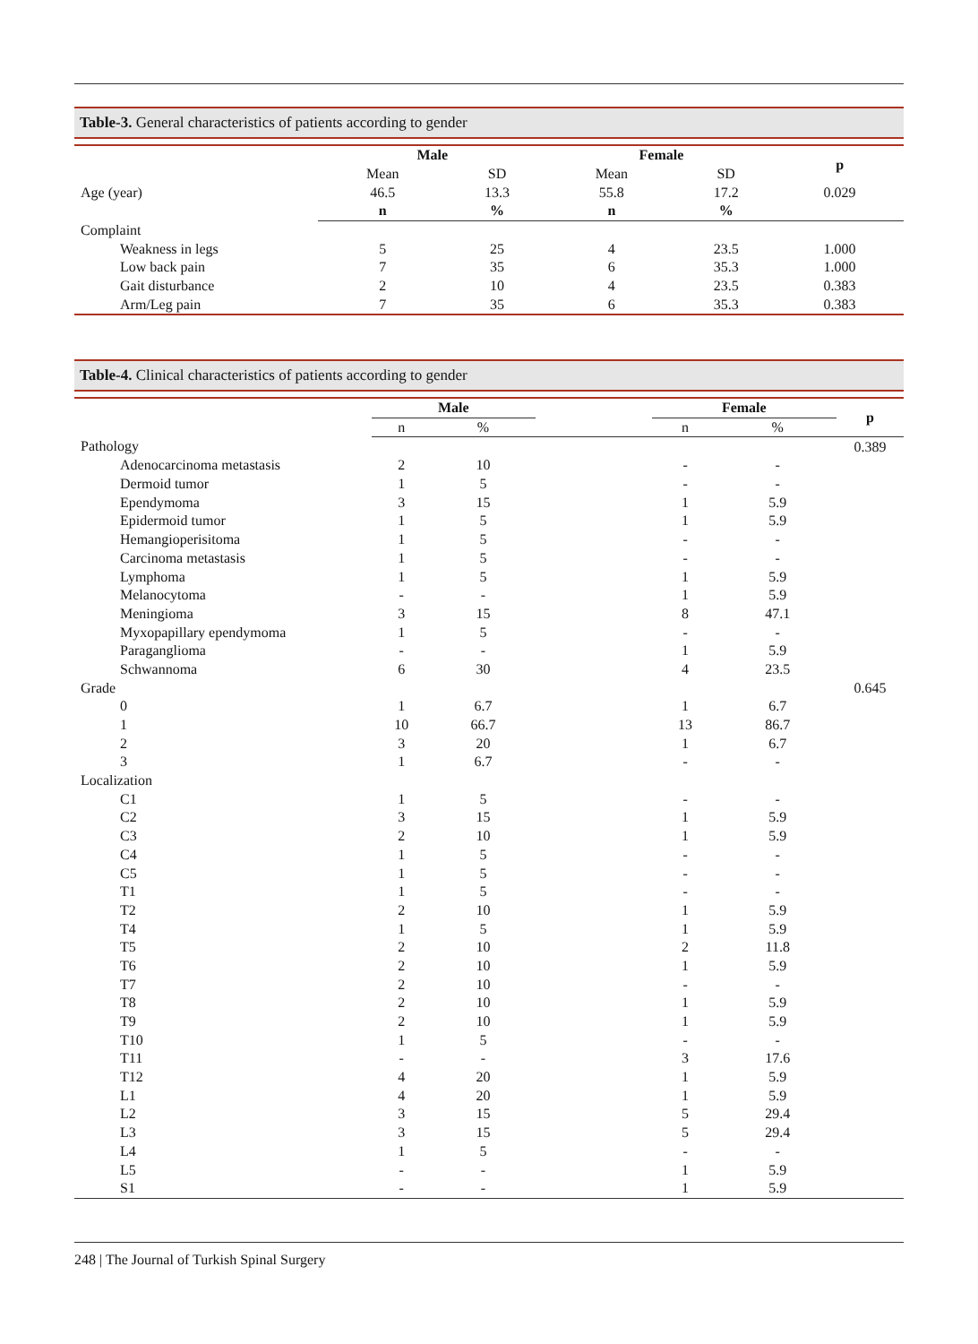Table-3. General characteristics of patients according to gender
| | Male | | Female | | p |
| | Mean | SD | Mean | SD | |
| Age (year) | 46.5 | 13.3 | 55.8 | 17.2 | 0.029 |
| | n | % | n | % | |
| Complaint | | | | | |
| Weakness in legs | 5 | 25 | 4 | 23.5 | 1.000 |
| Low back pain | 7 | 35 | 6 | 35.3 | 1.000 |
| Gait disturbance | 2 | 10 | 4 | 23.5 | 0.383 |
| Arm/Leg pain | 7 | 35 | 6 | 35.3 | 0.383 |
Table-4. Clinical characteristics of patients according to gender
| | Male | | | Female | | p |
| | n | % | | n | % | |
| Pathology | | | | | | 0.389 |
| Adenocarcinoma metastasis | 2 | 10 | | - | - | |
| Dermoid tumor | 1 | 5 | | - | - | |
| Ependymoma | 3 | 15 | | 1 | 5.9 | |
| Epidermoid tumor | 1 | 5 | | 1 | 5.9 | |
| Hemangioperisitoma | 1 | 5 | | - | - | |
| Carcinoma metastasis | 1 | 5 | | - | - | |
| Lymphoma | 1 | 5 | | 1 | 5.9 | |
| Melanocytoma | - | - | | 1 | 5.9 | |
| Meningioma | 3 | 15 | | 8 | 47.1 | |
| Myxopapillary ependymoma | 1 | 5 | | - | - | |
| Paraganglioma | - | - | | 1 | 5.9 | |
| Schwannoma | 6 | 30 | | 4 | 23.5 | |
| Grade | | | | | | 0.645 |
| 0 | 1 | 6.7 | | 1 | 6.7 | |
| 1 | 10 | 66.7 | | 13 | 86.7 | |
| 2 | 3 | 20 | | 1 | 6.7 | |
| 3 | 1 | 6.7 | | - | - | |
| Localization | | | | | | |
| C1 | 1 | 5 | | - | - | |
| C2 | 3 | 15 | | 1 | 5.9 | |
| C3 | 2 | 10 | | 1 | 5.9 | |
| C4 | 1 | 5 | | - | - | |
| C5 | 1 | 5 | | - | - | |
| T1 | 1 | 5 | | - | - | |
| T2 | 2 | 10 | | 1 | 5.9 | |
| T4 | 1 | 5 | | 1 | 5.9 | |
| T5 | 2 | 10 | | 2 | 11.8 | |
| T6 | 2 | 10 | | 1 | 5.9 | |
| T7 | 2 | 10 | | - | - | |
| T8 | 2 | 10 | | 1 | 5.9 | |
| T9 | 2 | 10 | | 1 | 5.9 | |
| T10 | 1 | 5 | | - | - | |
| T11 | - | - | | 3 | 17.6 | |
| T12 | 4 | 20 | | 1 | 5.9 | |
| L1 | 4 | 20 | | 1 | 5.9 | |
| L2 | 3 | 15 | | 5 | 29.4 | |
| L3 | 3 | 15 | | 5 | 29.4 | |
| L4 | 1 | 5 | | - | - | |
| L5 | - | - | | 1 | 5.9 | |
| S1 | - | - | | 1 | 5.9 | |
248 | The Journal of Turkish Spinal Surgery